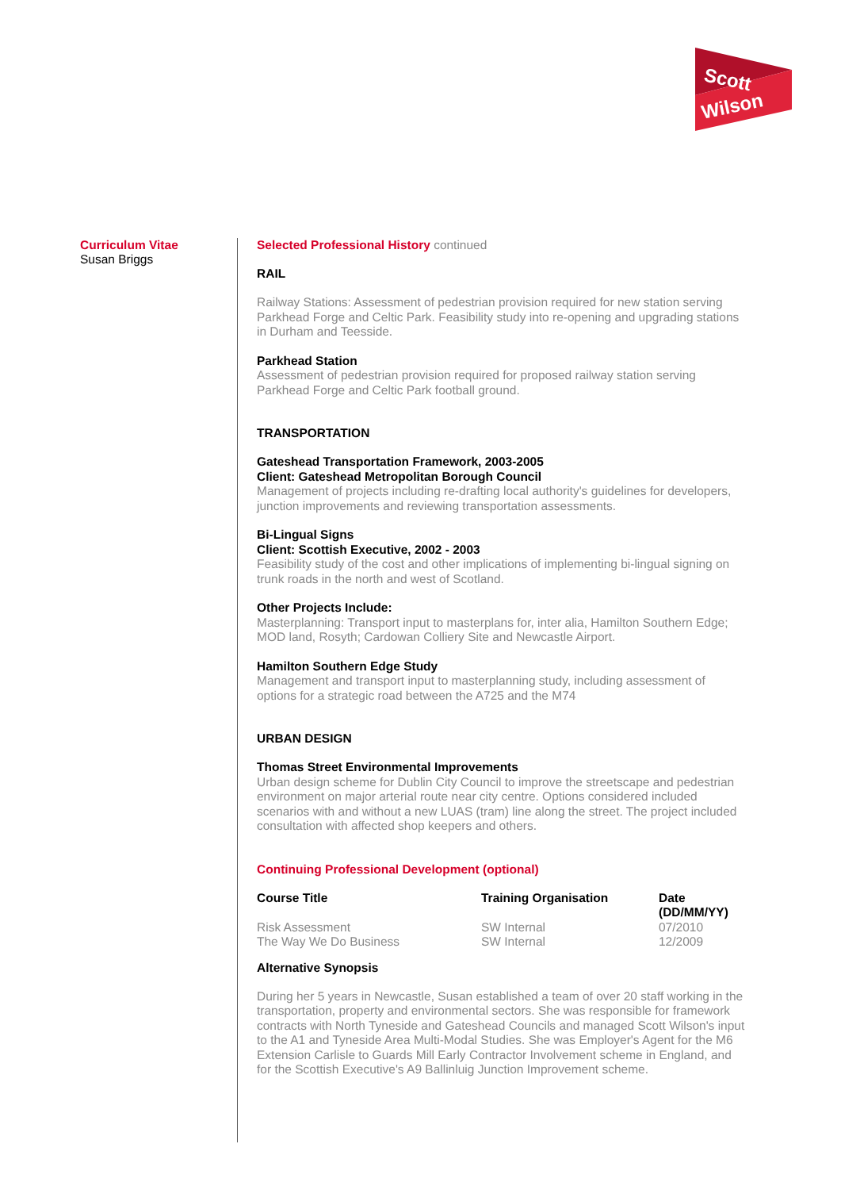Scott
Wilson
Curriculum Vitae
Susan Briggs
Selected Professional History continued
RAIL
Railway Stations: Assessment of pedestrian provision required for new station serving Parkhead Forge and Celtic Park. Feasibility study into re-opening and upgrading stations in Durham and Teesside.
Parkhead Station
Assessment of pedestrian provision required for proposed railway station serving Parkhead Forge and Celtic Park football ground.
TRANSPORTATION
Gateshead Transportation Framework, 2003-2005
Client: Gateshead Metropolitan Borough Council
Management of projects including re-drafting local authority's guidelines for developers, junction improvements and reviewing transportation assessments.
Bi-Lingual Signs
Client: Scottish Executive, 2002 - 2003
Feasibility study of the cost and other implications of implementing bi-lingual signing on trunk roads in the north and west of Scotland.
Other Projects Include:
Masterplanning: Transport input to masterplans for, inter alia, Hamilton Southern Edge; MOD land, Rosyth; Cardowan Colliery Site and Newcastle Airport.
Hamilton Southern Edge Study
Management and transport input to masterplanning study, including assessment of options for a strategic road between the A725 and the M74
URBAN DESIGN
Thomas Street Environmental Improvements
Urban design scheme for Dublin City Council to improve the streetscape and pedestrian environment on major arterial route near city centre. Options considered included scenarios with and without a new LUAS (tram) line along the street. The project included consultation with affected shop keepers and others.
Continuing Professional Development (optional)
| Course Title | Training Organisation | Date (DD/MM/YY) |
| --- | --- | --- |
| Risk Assessment | SW Internal | 07/2010 |
| The Way We Do Business | SW Internal | 12/2009 |
Alternative Synopsis
During her 5 years in Newcastle, Susan established a team of over 20 staff working in the transportation, property and environmental sectors. She was responsible for framework contracts with North Tyneside and Gateshead Councils and managed Scott Wilson's input to the A1 and Tyneside Area Multi-Modal Studies. She was Employer's Agent for the M6 Extension Carlisle to Guards Mill Early Contractor Involvement scheme in England, and for the Scottish Executive's A9 Ballinluig Junction Improvement scheme.